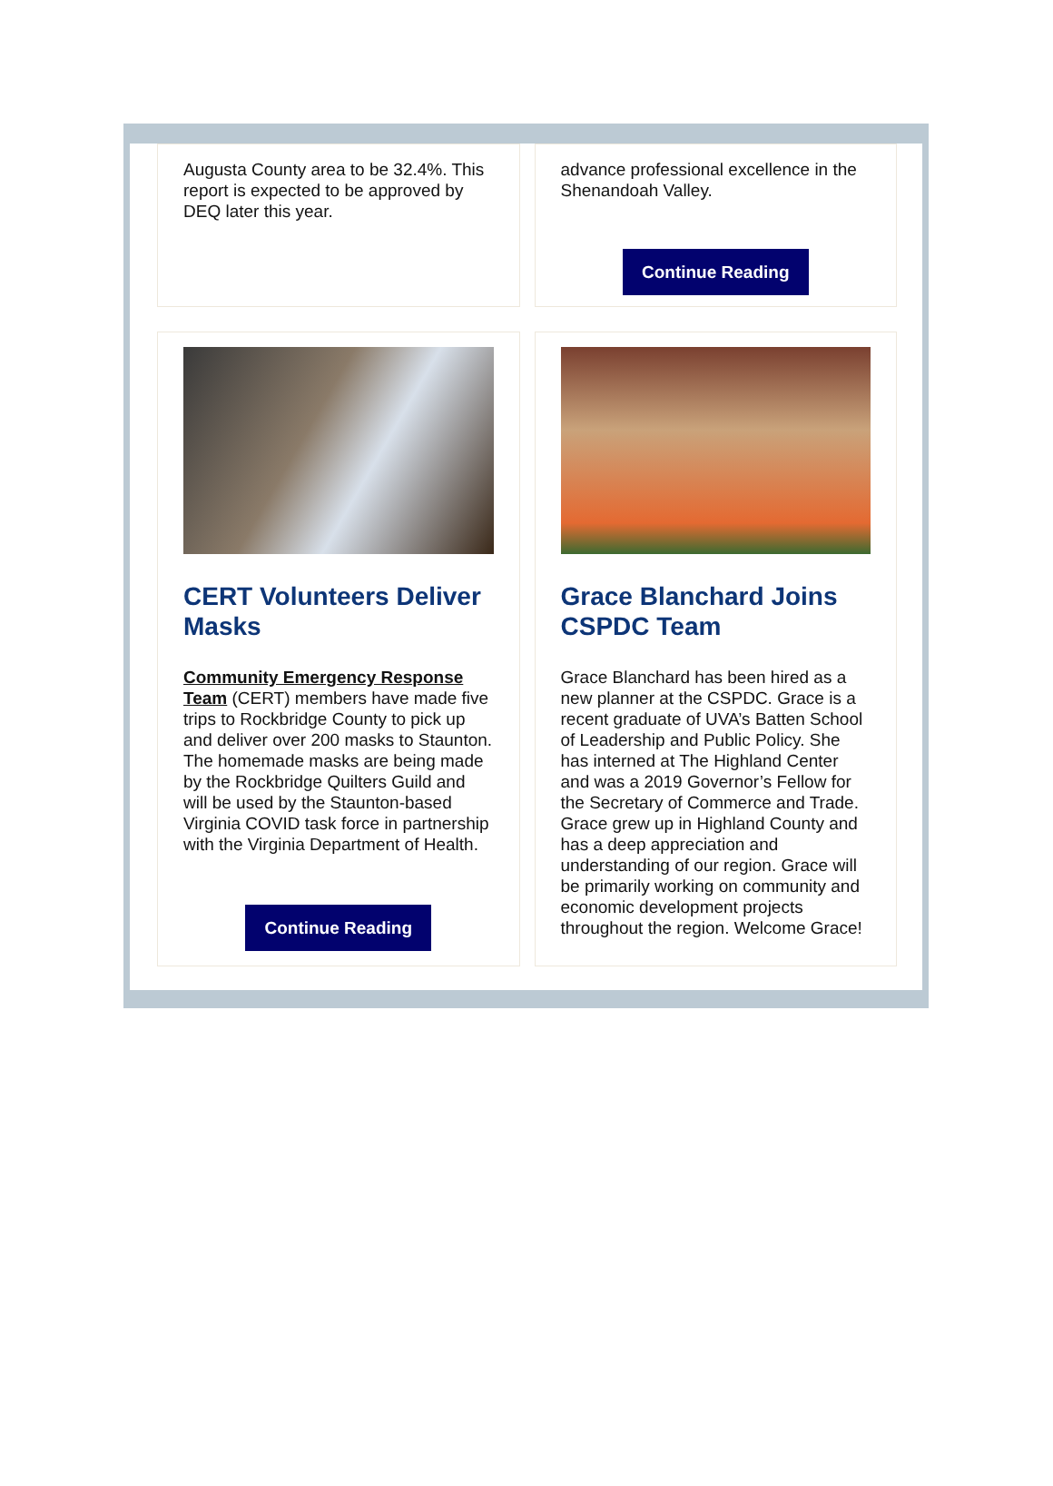Augusta County area to be 32.4%. This report is expected to be approved by DEQ later this year.
advance professional excellence in the Shenandoah Valley.
Continue Reading
CERT Volunteers Deliver Masks
Community Emergency Response Team (CERT) members have made five trips to Rockbridge County to pick up and deliver over 200 masks to Staunton. The homemade masks are being made by the Rockbridge Quilters Guild and will be used by the Staunton-based Virginia COVID task force in partnership with the Virginia Department of Health.
Continue Reading
Grace Blanchard Joins CSPDC Team
Grace Blanchard has been hired as a new planner at the CSPDC. Grace is a recent graduate of UVA’s Batten School of Leadership and Public Policy. She has interned at The Highland Center and was a 2019 Governor’s Fellow for the Secretary of Commerce and Trade. Grace grew up in Highland County and has a deep appreciation and understanding of our region. Grace will be primarily working on community and economic development projects throughout the region. Welcome Grace!